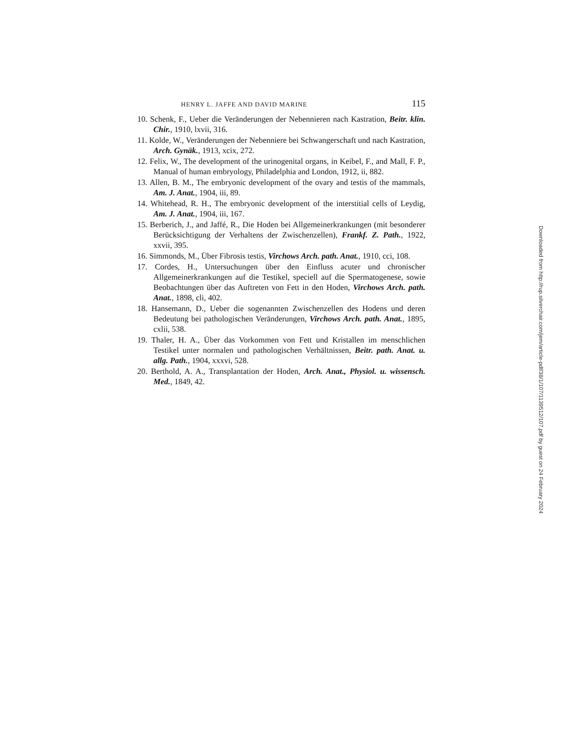HENRY L. JAFFE AND DAVID MARINE 115
10. Schenk, F., Ueber die Veränderungen der Nebennieren nach Kastration, Beitr. klin. Chir., 1910, lxvii, 316.
11. Kolde, W., Veränderungen der Nebenniere bei Schwangerschaft und nach Kastration, Arch. Gynäk., 1913, xcix, 272.
12. Felix, W., The development of the urinogenital organs, in Keibel, F., and Mall, F. P., Manual of human embryology, Philadelphia and London, 1912, ii, 882.
13. Allen, B. M., The embryonic development of the ovary and testis of the mammals, Am. J. Anat., 1904, iii, 89.
14. Whitehead, R. H., The embryonic development of the interstitial cells of Leydig, Am. J. Anat., 1904, iii, 167.
15. Berberich, J., and Jaffé, R., Die Hoden bei Allgemeinerkrankungen (mit besonderer Berücksichtigung der Verhaltens der Zwischenzellen), Frankf. Z. Path., 1922, xxvii, 395.
16. Simmonds, M., Über Fibrosis testis, Virchows Arch. path. Anat., 1910, cci, 108.
17. Cordes, H., Untersuchungen über den Einfluss acuter und chronischer Allgemeinerkrankungen auf die Testikel, speciell auf die Spermatogenese, sowie Beobachtungen über das Auftreten von Fett in den Hoden, Virchows Arch. path. Anat., 1898, cli, 402.
18. Hansemann, D., Ueber die sogenannten Zwischenzellen des Hodens und deren Bedeutung bei pathologischen Veränderungen, Virchows Arch. path. Anat., 1895, cxlii, 538.
19. Thaler, H. A., Über das Vorkommen von Fett und Kristallen im menschlichen Testikel unter normalen und pathologischen Verhältnissen, Beitr. path. Anat. u. allg. Path., 1904, xxxvi, 528.
20. Berthold, A. A., Transplantation der Hoden, Arch. Anat., Physiol. u. wissensch. Med., 1849, 42.
Downloaded from http://rup.silverchair.com/jem/article-pdf/38/1/107/1139512/107.pdf by guest on 24 February 2024